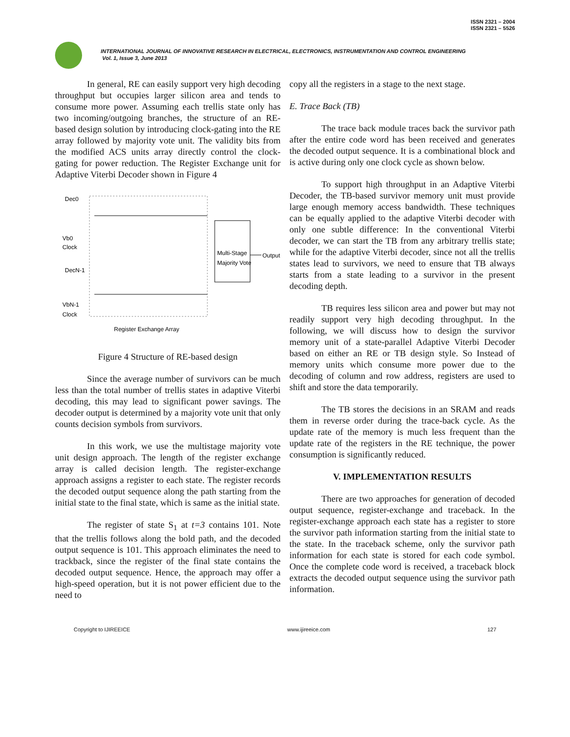ISSN 2321 – 2004
ISSN 2321 – 5526
INTERNATIONAL JOURNAL OF INNOVATIVE RESEARCH IN ELECTRICAL, ELECTRONICS, INSTRUMENTATION AND CONTROL ENGINEERING
Vol. 1, Issue 3, June 2013
In general, RE can easily support very high decoding throughput but occupies larger silicon area and tends to consume more power. Assuming each trellis state only has two incoming/outgoing branches, the structure of an RE-based design solution by introducing clock-gating into the RE array followed by majority vote unit. The validity bits from the modified ACS units array directly control the clock-gating for power reduction. The Register Exchange unit for Adaptive Viterbi Decoder shown in Figure 4
Multi-Stage
Majority Vote
Output
Dec0
Vb0
Clock
DecN-1
VbN-1
Clock
Register Exchange Array
Figure 4 Structure of RE-based design
Since the average number of survivors can be much less than the total number of trellis states in adaptive Viterbi decoding, this may lead to significant power savings. The decoder output is determined by a majority vote unit that only counts decision symbols from survivors.
In this work, we use the multistage majority vote unit design approach. The length of the register exchange array is called decision length. The register-exchange approach assigns a register to each state. The register records the decoded output sequence along the path starting from the initial state to the final state, which is same as the initial state.
The register of state S<sub>1</sub> at t=3 contains 101. Note that the trellis follows along the bold path, and the decoded output sequence is 101. This approach eliminates the need to trackback, since the register of the final state contains the decoded output sequence. Hence, the approach may offer a high-speed operation, but it is not power efficient due to the need to
copy all the registers in a stage to the next stage.
E. Trace Back (TB)
The trace back module traces back the survivor path after the entire code word has been received and generates the decoded output sequence. It is a combinational block and is active during only one clock cycle as shown below.
To support high throughput in an Adaptive Viterbi Decoder, the TB-based survivor memory unit must provide large enough memory access bandwidth. These techniques can be equally applied to the adaptive Viterbi decoder with only one subtle difference: In the conventional Viterbi decoder, we can start the TB from any arbitrary trellis state; while for the adaptive Viterbi decoder, since not all the trellis states lead to survivors, we need to ensure that TB always starts from a state leading to a survivor in the present decoding depth.
TB requires less silicon area and power but may not readily support very high decoding throughput. In the following, we will discuss how to design the survivor memory unit of a state-parallel Adaptive Viterbi Decoder based on either an RE or TB design style. So Instead of memory units which consume more power due to the decoding of column and row address, registers are used to shift and store the data temporarily.
The TB stores the decisions in an SRAM and reads them in reverse order during the trace-back cycle. As the update rate of the memory is much less frequent than the update rate of the registers in the RE technique, the power consumption is significantly reduced.
V. IMPLEMENTATION RESULTS
There are two approaches for generation of decoded output sequence, register-exchange and traceback. In the register-exchange approach each state has a register to store the survivor path information starting from the initial state to the state. In the traceback scheme, only the survivor path information for each state is stored for each code symbol. Once the complete code word is received, a traceback block extracts the decoded output sequence using the survivor path information.
Copyright to IJIREEICE www.ijireeice.com 127